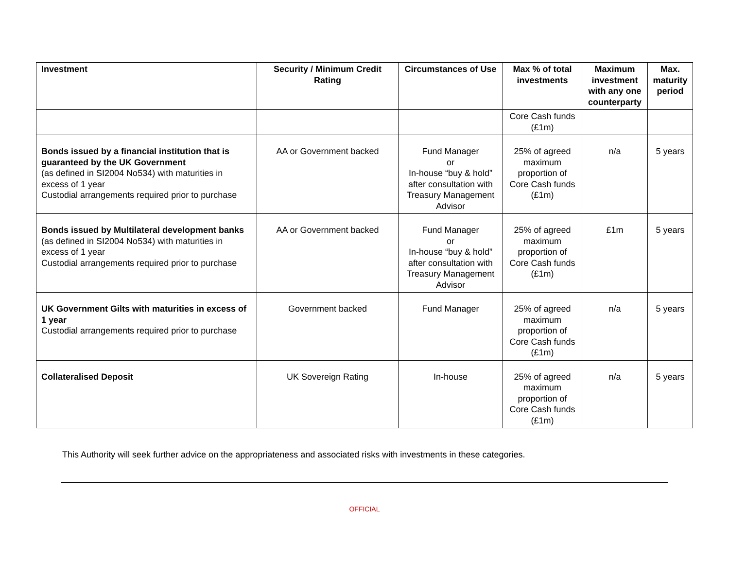| Investment | Security / Minimum Credit Rating | Circumstances of Use | Max % of total investments | Maximum investment with any one counterparty | Max. maturity period |
| --- | --- | --- | --- | --- | --- |
| | | | Core Cash funds (£1m) | | |
| Bonds issued by a financial institution that is guaranteed by the UK Government (as defined in SI2004 No534) with maturities in excess of 1 year Custodial arrangements required prior to purchase | AA or Government backed | Fund Manager or In-house “buy & hold” after consultation with Treasury Management Advisor | 25% of agreed maximum proportion of Core Cash funds (£1m) | n/a | 5 years |
| Bonds issued by Multilateral development banks (as defined in SI2004 No534) with maturities in excess of 1 year Custodial arrangements required prior to purchase | AA or Government backed | Fund Manager or In-house “buy & hold” after consultation with Treasury Management Advisor | 25% of agreed maximum proportion of Core Cash funds (£1m) | £1m | 5 years |
| UK Government Gilts with maturities in excess of 1 year Custodial arrangements required prior to purchase | Government backed | Fund Manager | 25% of agreed maximum proportion of Core Cash funds (£1m) | n/a | 5 years |
| Collateralised Deposit | UK Sovereign Rating | In-house | 25% of agreed maximum proportion of Core Cash funds (£1m) | n/a | 5 years |
This Authority will seek further advice on the appropriateness and associated risks with investments in these categories.
OFFICIAL